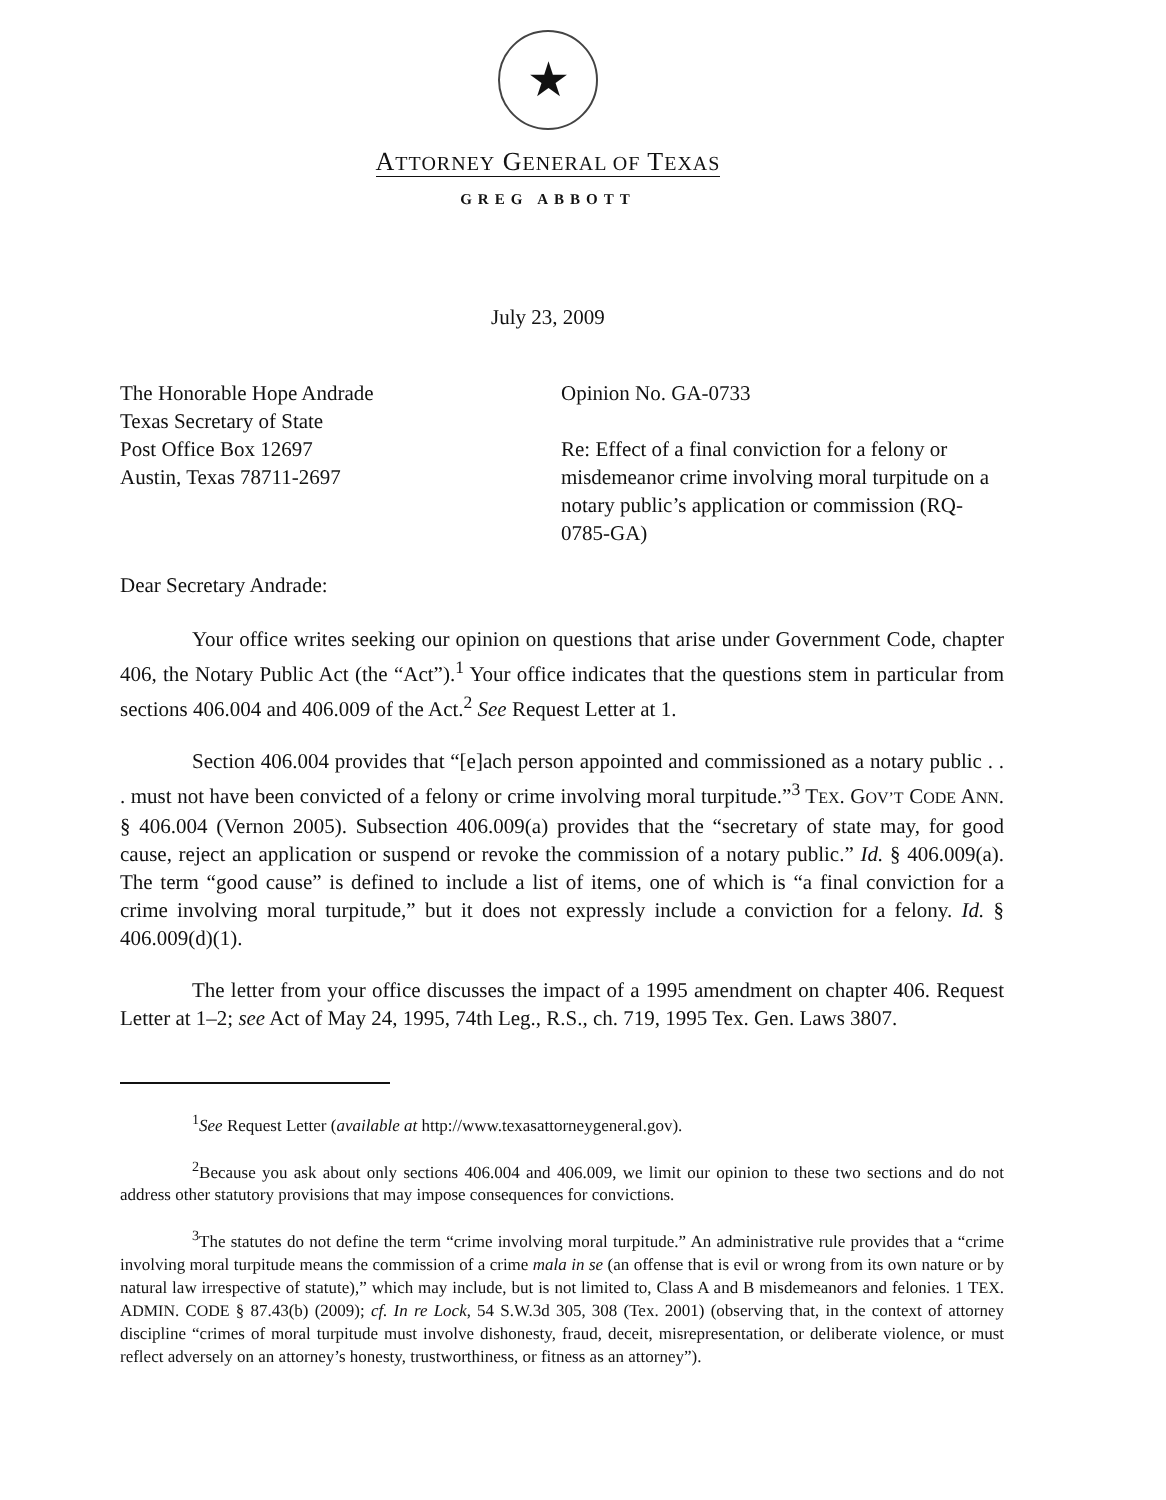★
ATTORNEY GENERAL OF TEXAS
GREG ABBOTT
July 23, 2009
The Honorable Hope Andrade
Texas Secretary of State
Post Office Box 12697
Austin, Texas 78711-2697
Opinion No. GA-0733
Re: Effect of a final conviction for a felony or misdemeanor crime involving moral turpitude on a notary public’s application or commission (RQ-0785-GA)
Dear Secretary Andrade:
Your office writes seeking our opinion on questions that arise under Government Code, chapter 406, the Notary Public Act (the “Act”).<sup>1</sup> Your office indicates that the questions stem in particular from sections 406.004 and 406.009 of the Act.<sup>2</sup> See Request Letter at 1.
Section 406.004 provides that “[e]ach person appointed and commissioned as a notary public . . . must not have been convicted of a felony or crime involving moral turpitude.”<sup>3</sup> TEX. GOV’T CODE ANN. § 406.004 (Vernon 2005). Subsection 406.009(a) provides that the “secretary of state may, for good cause, reject an application or suspend or revoke the commission of a notary public.” Id. § 406.009(a). The term “good cause” is defined to include a list of items, one of which is “a final conviction for a crime involving moral turpitude,” but it does not expressly include a conviction for a felony. Id. § 406.009(d)(1).
The letter from your office discusses the impact of a 1995 amendment on chapter 406. Request Letter at 1–2; see Act of May 24, 1995, 74th Leg., R.S., ch. 719, 1995 Tex. Gen. Laws 3807.
<sup>1</sup> See Request Letter (available at http://www.texasattorneygeneral.gov).
<sup>2</sup> Because you ask about only sections 406.004 and 406.009, we limit our opinion to these two sections and do not address other statutory provisions that may impose consequences for convictions.
<sup>3</sup> The statutes do not define the term “crime involving moral turpitude.” An administrative rule provides that a “crime involving moral turpitude means the commission of a crime mala in se (an offense that is evil or wrong from its own nature or by natural law irrespective of statute),” which may include, but is not limited to, Class A and B misdemeanors and felonies. 1 TEX. ADMIN. CODE § 87.43(b) (2009); cf. In re Lock, 54 S.W.3d 305, 308 (Tex. 2001) (observing that, in the context of attorney discipline “crimes of moral turpitude must involve dishonesty, fraud, deceit, misrepresentation, or deliberate violence, or must reflect adversely on an attorney’s honesty, trustworthiness, or fitness as an attorney”).